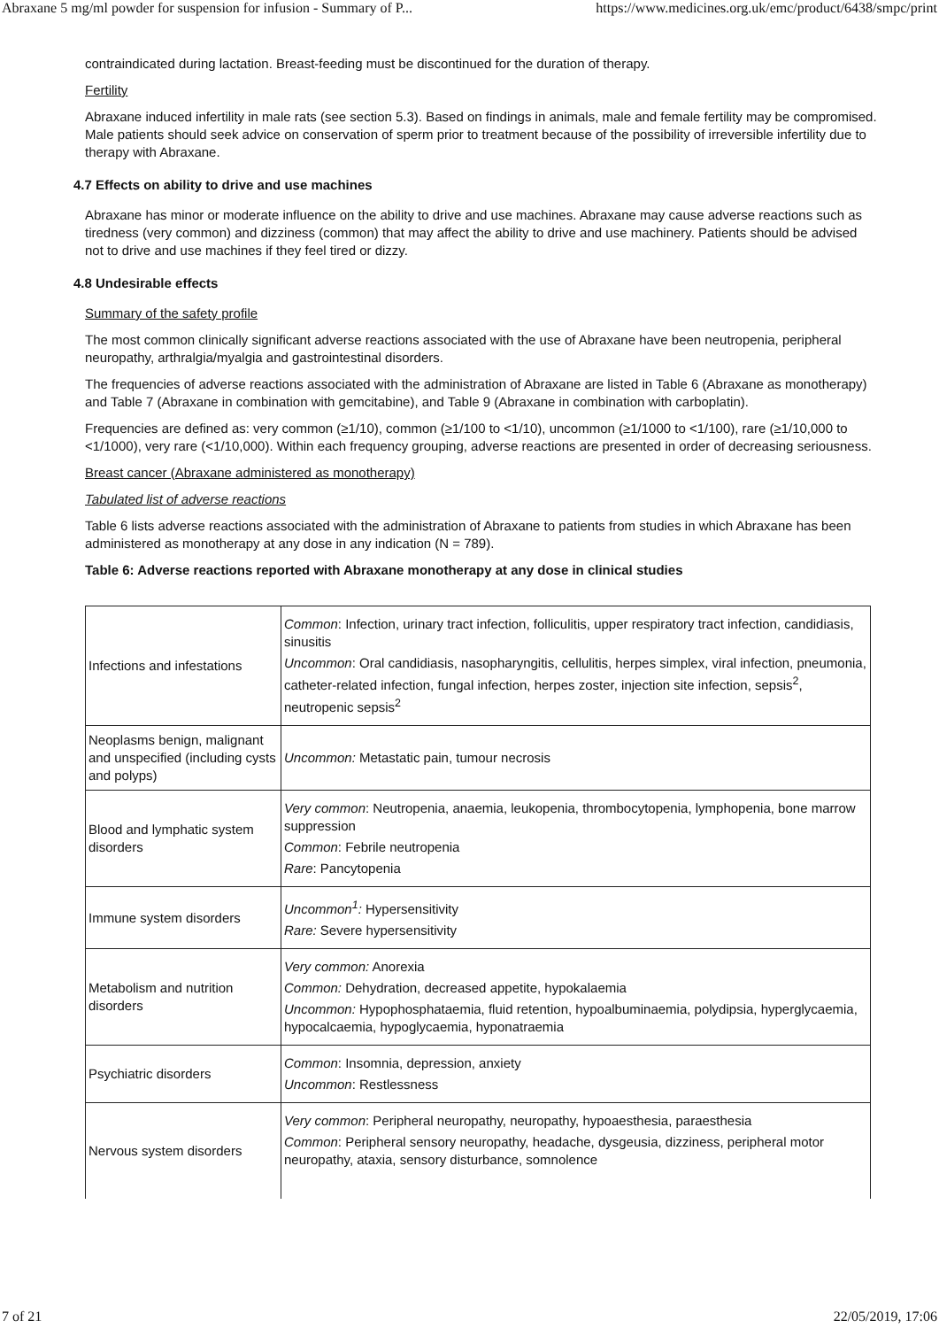Abraxane 5 mg/ml powder for suspension for infusion - Summary of P... https://www.medicines.org.uk/emc/product/6438/smpc/print
contraindicated during lactation. Breast-feeding must be discontinued for the duration of therapy.
Fertility
Abraxane induced infertility in male rats (see section 5.3). Based on findings in animals, male and female fertility may be compromised. Male patients should seek advice on conservation of sperm prior to treatment because of the possibility of irreversible infertility due to therapy with Abraxane.
4.7 Effects on ability to drive and use machines
Abraxane has minor or moderate influence on the ability to drive and use machines. Abraxane may cause adverse reactions such as tiredness (very common) and dizziness (common) that may affect the ability to drive and use machinery. Patients should be advised not to drive and use machines if they feel tired or dizzy.
4.8 Undesirable effects
Summary of the safety profile
The most common clinically significant adverse reactions associated with the use of Abraxane have been neutropenia, peripheral neuropathy, arthralgia/myalgia and gastrointestinal disorders.
The frequencies of adverse reactions associated with the administration of Abraxane are listed in Table 6 (Abraxane as monotherapy) and Table 7 (Abraxane in combination with gemcitabine), and Table 9 (Abraxane in combination with carboplatin).
Frequencies are defined as: very common (≥1/10), common (≥1/100 to <1/10), uncommon (≥1/1000 to <1/100), rare (≥1/10,000 to <1/1000), very rare (<1/10,000). Within each frequency grouping, adverse reactions are presented in order of decreasing seriousness.
Breast cancer (Abraxane administered as monotherapy)
Tabulated list of adverse reactions
Table 6 lists adverse reactions associated with the administration of Abraxane to patients from studies in which Abraxane has been administered as monotherapy at any dose in any indication (N = 789).
Table 6: Adverse reactions reported with Abraxane monotherapy at any dose in clinical studies
| Infections and infestations | Common : Infection, urinary tract infection, folliculitis, upper respiratory tract infection, candidiasis, sinusitis Uncommon : Oral candidiasis, nasopharyngitis, cellulitis, herpes simplex, viral infection, pneumonia, catheter-related infection, fungal infection, herpes zoster, injection site infection, sepsis<sup>2</sup>, neutropenic sepsis<sup>2</sup> |
| Neoplasms benign, malignant and unspecified (including cysts and polyps) | Uncommon: Metastatic pain, tumour necrosis |
| Blood and lymphatic system disorders | Very common : Neutropenia, anaemia, leukopenia, thrombocytopenia, lymphopenia, bone marrow suppression Common : Febrile neutropenia Rare : Pancytopenia |
| Immune system disorders | Uncommon<sup>1</sup>: Hypersensitivity Rare: Severe hypersensitivity |
| Metabolism and nutrition disorders | Very common: Anorexia Common: Dehydration, decreased appetite, hypokalaemia Uncommon: Hypophosphataemia, fluid retention, hypoalbuminaemia, polydipsia, hyperglycaemia, hypocalcaemia, hypoglycaemia, hyponatraemia |
| Psychiatric disorders | Common : Insomnia, depression, anxiety Uncommon : Restlessness |
| Nervous system disorders | Very common : Peripheral neuropathy, neuropathy, hypoaesthesia, paraesthesia Common : Peripheral sensory neuropathy, headache, dysgeusia, dizziness, peripheral motor neuropathy, ataxia, sensory disturbance, somnolence |
7 of 21 22/05/2019, 17:06